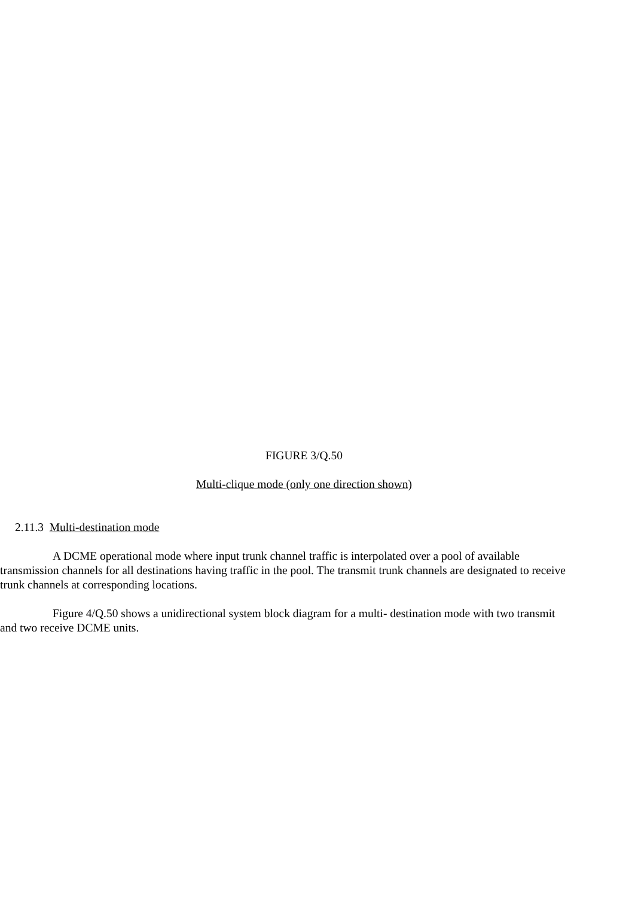FIGURE 3/Q.50
Multi-clique mode (only one direction shown)
2.11.3 Multi-destination mode
A DCME operational mode where input trunk channel traffic is interpolated over a pool of available transmission channels for all destinations having traffic in the pool. The transmit trunk channels are designated to receive trunk channels at corresponding locations.
Figure 4/Q.50 shows a unidirectional system block diagram for a multi- destination mode with two transmit and two receive DCME units.